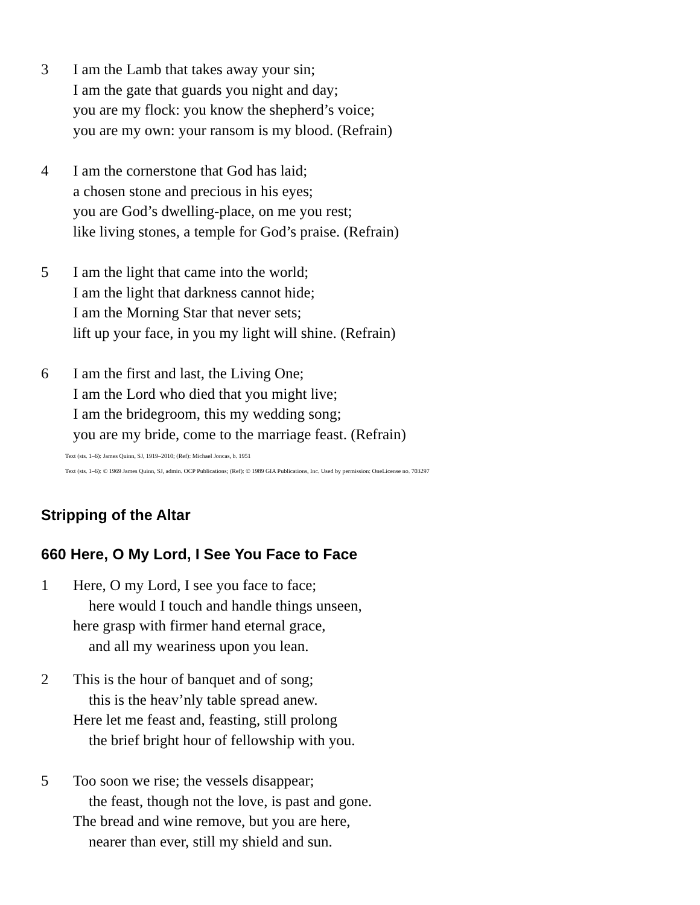3 I am the Lamb that takes away your sin;
I am the gate that guards you night and day;
you are my flock: you know the shepherd’s voice;
you are my own: your ransom is my blood. (Refrain)
4 I am the cornerstone that God has laid;
a chosen stone and precious in his eyes;
you are God’s dwelling-place, on me you rest;
like living stones, a temple for God’s praise. (Refrain)
5 I am the light that came into the world;
I am the light that darkness cannot hide;
I am the Morning Star that never sets;
lift up your face, in you my light will shine. (Refrain)
6 I am the first and last, the Living One;
I am the Lord who died that you might live;
I am the bridegroom, this my wedding song;
you are my bride, come to the marriage feast. (Refrain)
Text (sts. 1–6): James Quinn, SJ, 1919–2010; (Ref): Michael Joncas, b. 1951
Text (sts. 1–6): © 1969 James Quinn, SJ, admin. OCP Publications; (Ref): © 1989 GIA Publications, Inc. Used by permission: OneLicense no. 703297
Stripping of the Altar
660 Here, O My Lord, I See You Face to Face
1 Here, O my Lord, I see you face to face;
here would I touch and handle things unseen,
here grasp with firmer hand eternal grace,
and all my weariness upon you lean.
2 This is the hour of banquet and of song;
this is the heav’nly table spread anew.
Here let me feast and, feasting, still prolong
the brief bright hour of fellowship with you.
5 Too soon we rise; the vessels disappear;
the feast, though not the love, is past and gone.
The bread and wine remove, but you are here,
nearer than ever, still my shield and sun.